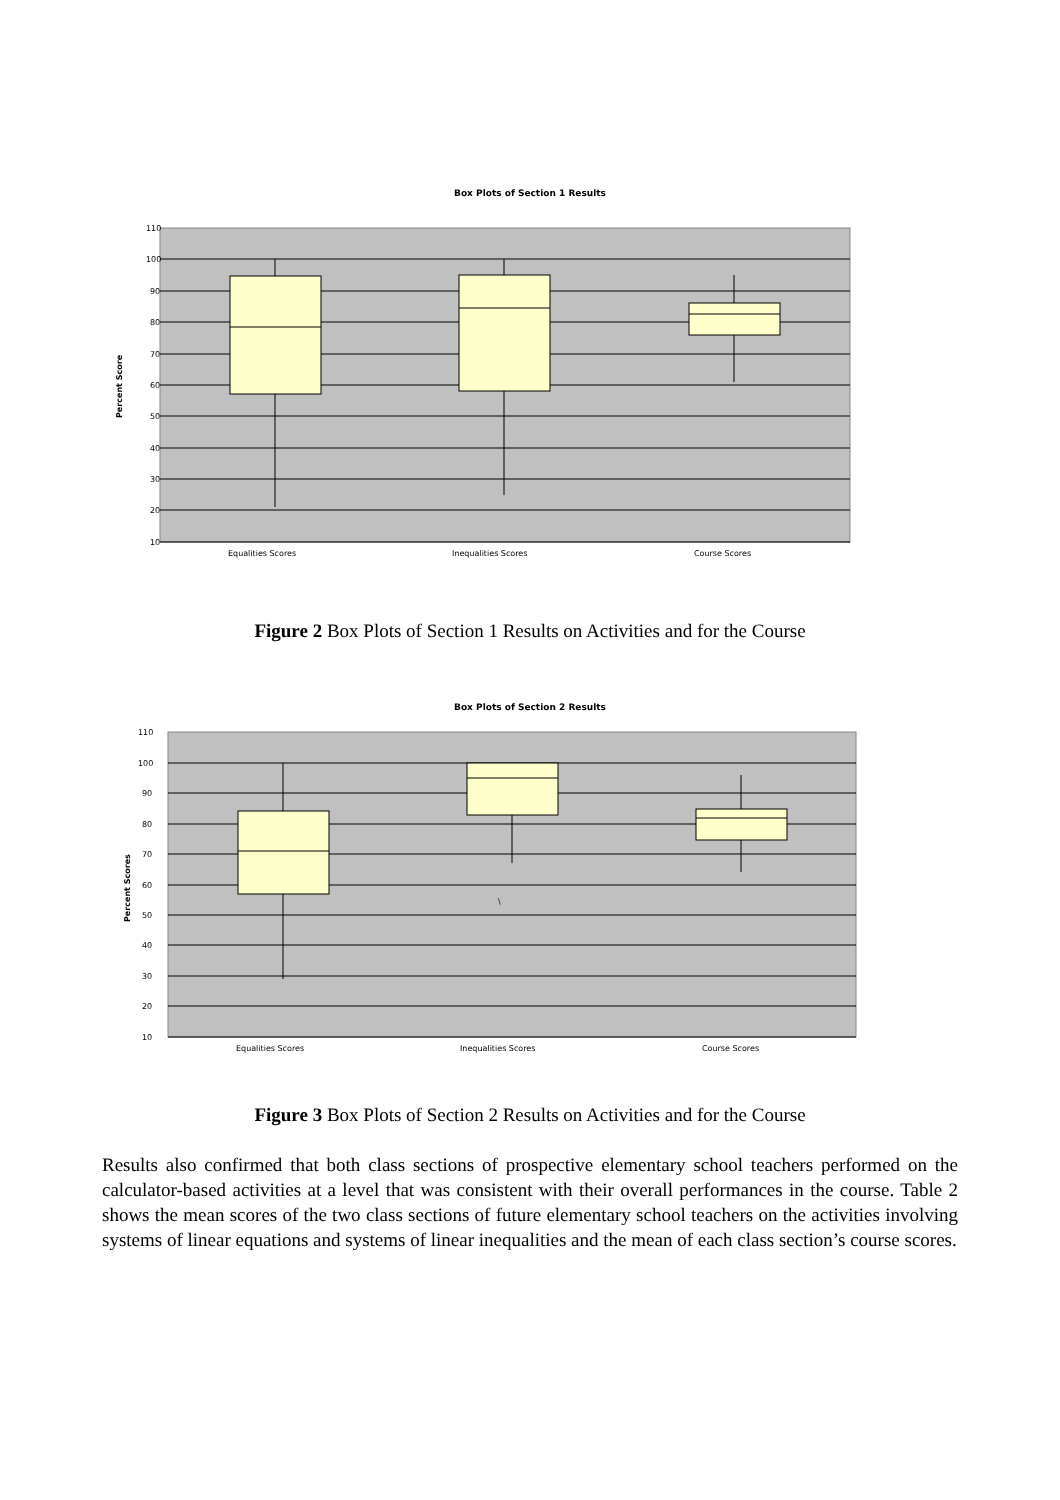Box Plots of Section 1 Results
110
100
90
80
70
60
50
40
30
20
10
Percent Score
Equalities Scores
Inequalities Scores
Course Scores
Figure 2 Box Plots of Section 1 Results on Activities and for the Course
Box Plots of Section 2 Results
110
100
90
80
70
60
50
40
30
20
10
\
Percent Scores
Equalities Scores
Inequalities Scores
Course Scores
Figure 3 Box Plots of Section 2 Results on Activities and for the Course
Results also confirmed that both class sections of prospective elementary school teachers performed on the calculator-based activities at a level that was consistent with their overall performances in the course. Table 2 shows the mean scores of the two class sections of future elementary school teachers on the activities involving systems of linear equations and systems of linear inequalities and the mean of each class section’s course scores.